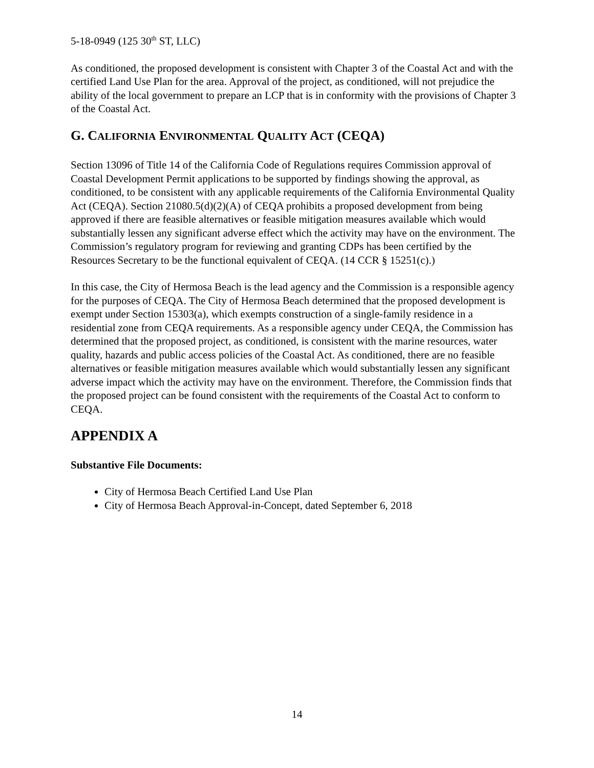5-18-0949 (125 30<sup>th</sup> ST, LLC)
As conditioned, the proposed development is consistent with Chapter 3 of the Coastal Act and with the certified Land Use Plan for the area. Approval of the project, as conditioned, will not prejudice the ability of the local government to prepare an LCP that is in conformity with the provisions of Chapter 3 of the Coastal Act.
G. CALIFORNIA ENVIRONMENTAL QUALITY ACT (CEQA)
Section 13096 of Title 14 of the California Code of Regulations requires Commission approval of Coastal Development Permit applications to be supported by findings showing the approval, as conditioned, to be consistent with any applicable requirements of the California Environmental Quality Act (CEQA). Section 21080.5(d)(2)(A) of CEQA prohibits a proposed development from being approved if there are feasible alternatives or feasible mitigation measures available which would substantially lessen any significant adverse effect which the activity may have on the environment. The Commission’s regulatory program for reviewing and granting CDPs has been certified by the Resources Secretary to be the functional equivalent of CEQA. (14 CCR § 15251(c).)
In this case, the City of Hermosa Beach is the lead agency and the Commission is a responsible agency for the purposes of CEQA. The City of Hermosa Beach determined that the proposed development is exempt under Section 15303(a), which exempts construction of a single-family residence in a residential zone from CEQA requirements. As a responsible agency under CEQA, the Commission has determined that the proposed project, as conditioned, is consistent with the marine resources, water quality, hazards and public access policies of the Coastal Act. As conditioned, there are no feasible alternatives or feasible mitigation measures available which would substantially lessen any significant adverse impact which the activity may have on the environment. Therefore, the Commission finds that the proposed project can be found consistent with the requirements of the Coastal Act to conform to CEQA.
APPENDIX A
Substantive File Documents:
City of Hermosa Beach Certified Land Use Plan
City of Hermosa Beach Approval-in-Concept, dated September 6, 2018
14